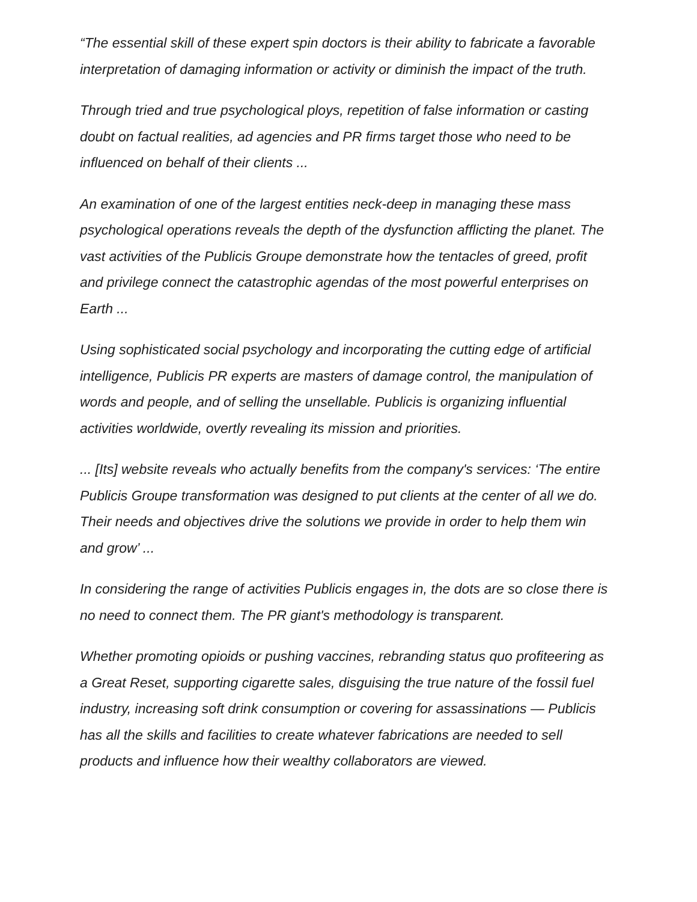“The essential skill of these expert spin doctors is their ability to fabricate a favorable interpretation of damaging information or activity or diminish the impact of the truth.
Through tried and true psychological ploys, repetition of false information or casting doubt on factual realities, ad agencies and PR firms target those who need to be influenced on behalf of their clients ...
An examination of one of the largest entities neck-deep in managing these mass psychological operations reveals the depth of the dysfunction afflicting the planet. The vast activities of the Publicis Groupe demonstrate how the tentacles of greed, profit and privilege connect the catastrophic agendas of the most powerful enterprises on Earth ...
Using sophisticated social psychology and incorporating the cutting edge of artificial intelligence, Publicis PR experts are masters of damage control, the manipulation of words and people, and of selling the unsellable. Publicis is organizing influential activities worldwide, overtly revealing its mission and priorities.
... [Its] website reveals who actually benefits from the company's services: ‘The entire Publicis Groupe transformation was designed to put clients at the center of all we do. Their needs and objectives drive the solutions we provide in order to help them win and grow’ ...
In considering the range of activities Publicis engages in, the dots are so close there is no need to connect them. The PR giant's methodology is transparent.
Whether promoting opioids or pushing vaccines, rebranding status quo profiteering as a Great Reset, supporting cigarette sales, disguising the true nature of the fossil fuel industry, increasing soft drink consumption or covering for assassinations — Publicis has all the skills and facilities to create whatever fabrications are needed to sell products and influence how their wealthy collaborators are viewed.